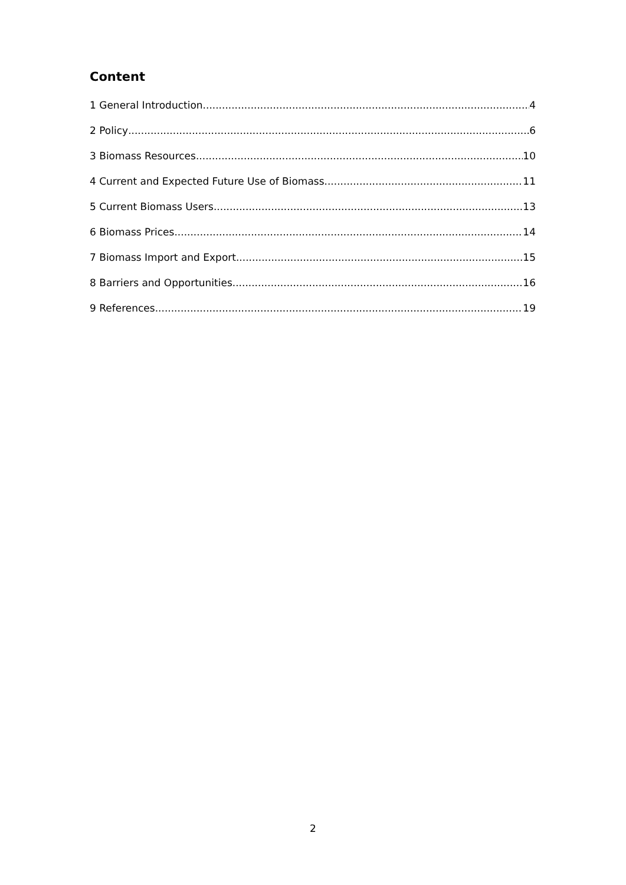Content
1 General Introduction 4
2 Policy 6
3 Biomass Resources 10
4 Current and Expected Future Use of Biomass 11
5 Current Biomass Users 13
6 Biomass Prices 14
7 Biomass Import and Export 15
8 Barriers and Opportunities 16
9 References 19
2